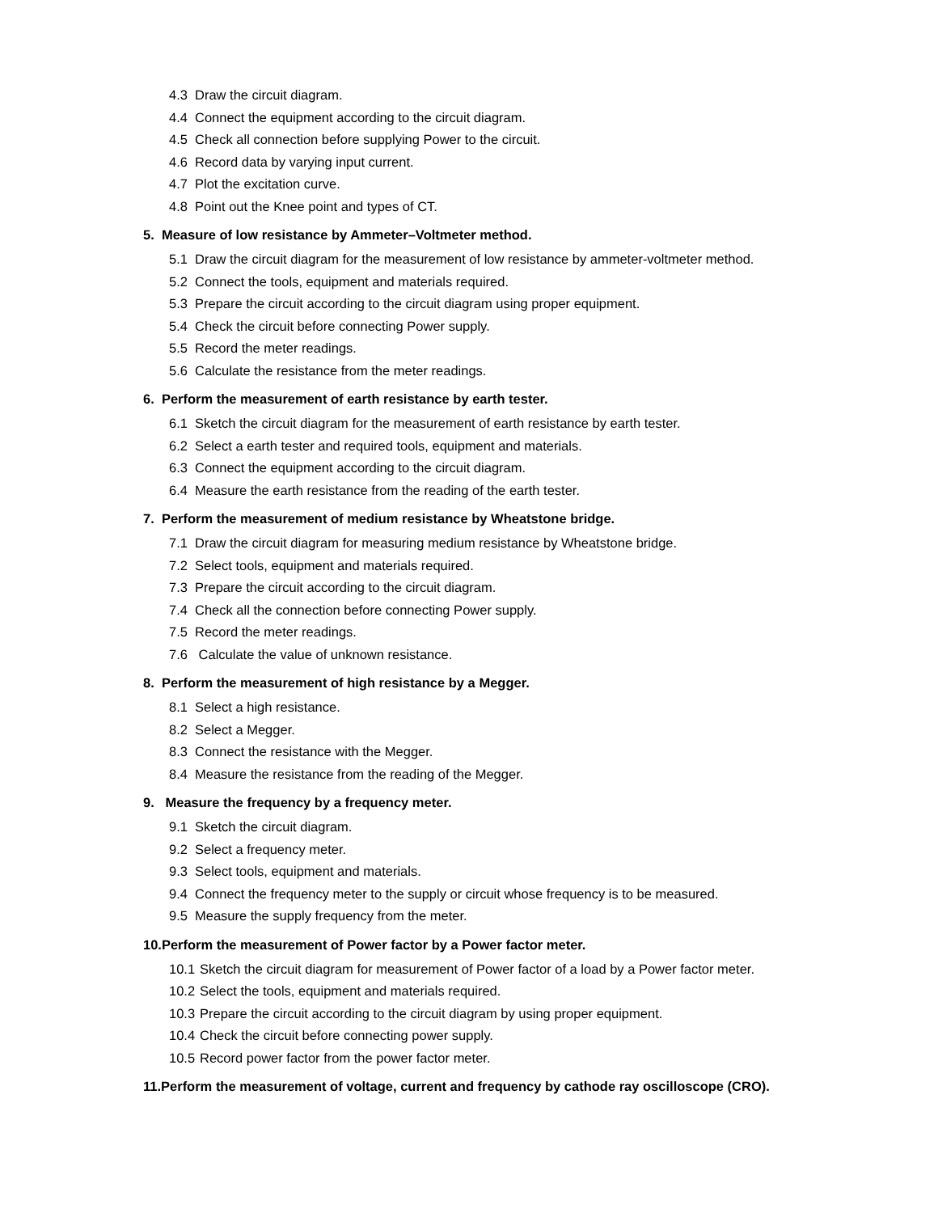4.3 Draw the circuit diagram.
4.4 Connect the equipment according to the circuit diagram.
4.5 Check all connection before supplying Power to the circuit.
4.6 Record data by varying input current.
4.7 Plot the excitation curve.
4.8 Point out the Knee point and types of CT.
5. Measure of low resistance by Ammeter–Voltmeter method.
5.1 Draw the circuit diagram for the measurement of low resistance by ammeter-voltmeter method.
5.2 Connect the tools, equipment and materials required.
5.3 Prepare the circuit according to the circuit diagram using proper equipment.
5.4 Check the circuit before connecting Power supply.
5.5 Record the meter readings.
5.6 Calculate the resistance from the meter readings.
6. Perform the measurement of earth resistance by earth tester.
6.1 Sketch the circuit diagram for the measurement of earth resistance by earth tester.
6.2 Select a earth tester and required tools, equipment and materials.
6.3 Connect the equipment according to the circuit diagram.
6.4 Measure the earth resistance from the reading of the earth tester.
7. Perform the measurement of medium resistance by Wheatstone bridge.
7.1 Draw the circuit diagram for measuring medium resistance by Wheatstone bridge.
7.2 Select tools, equipment and materials required.
7.3 Prepare the circuit according to the circuit diagram.
7.4 Check all the connection before connecting Power supply.
7.5 Record the meter readings.
7.6 Calculate the value of unknown resistance.
8. Perform the measurement of high resistance by a Megger.
8.1 Select a high resistance.
8.2 Select a Megger.
8.3 Connect the resistance with the Megger.
8.4 Measure the resistance from the reading of the Megger.
9. Measure the frequency by a frequency meter.
9.1 Sketch the circuit diagram.
9.2 Select a frequency meter.
9.3 Select tools, equipment and materials.
9.4 Connect the frequency meter to the supply or circuit whose frequency is to be measured.
9.5 Measure the supply frequency from the meter.
10.Perform the measurement of Power factor by a Power factor meter.
10.1 Sketch the circuit diagram for measurement of Power factor of a load by a Power factor meter.
10.2 Select the tools, equipment and materials required.
10.3 Prepare the circuit according to the circuit diagram by using proper equipment.
10.4 Check the circuit before connecting power supply.
10.5 Record power factor from the power factor meter.
11.Perform the measurement of voltage, current and frequency by cathode ray oscilloscope (CRO).